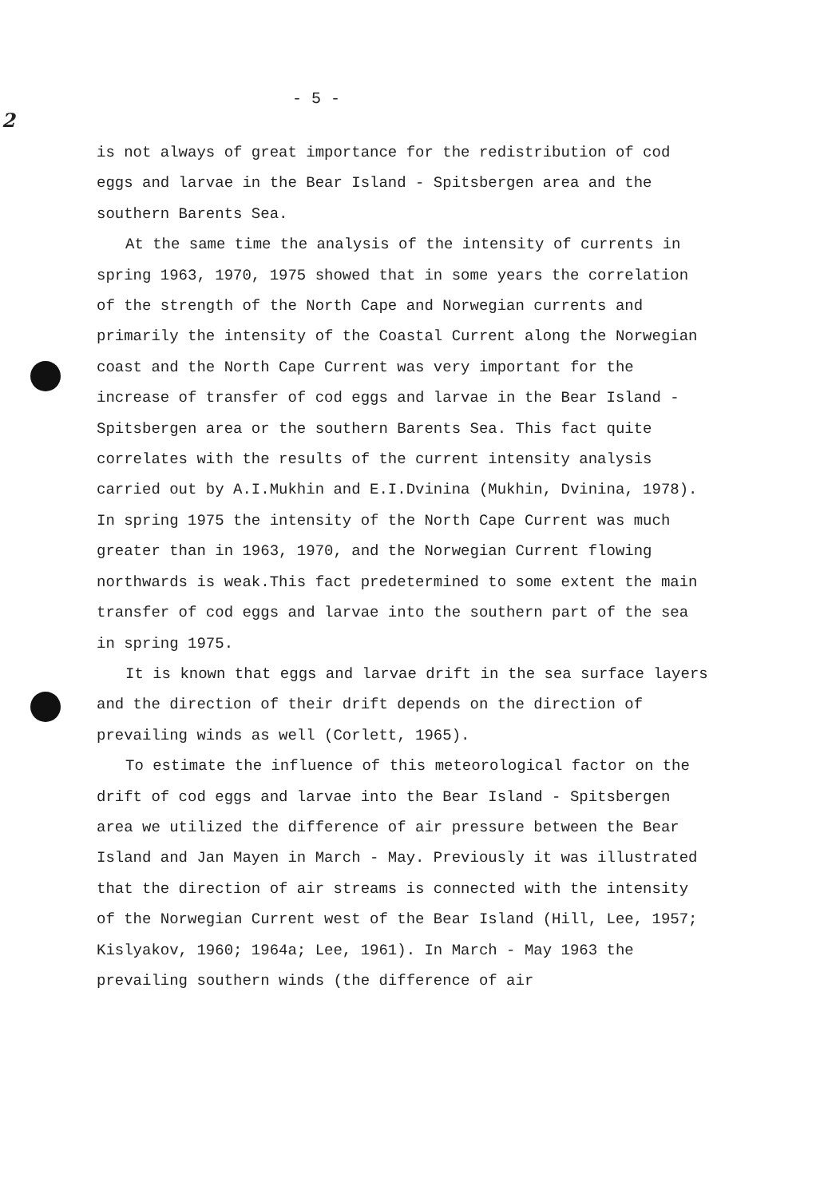2
- 5 -
is not always of great importance for the redistribution of cod eggs and larvae in the Bear Island - Spitsbergen area and the southern Barents Sea.
At the same time the analysis of the intensity of currents in spring 1963, 1970, 1975 showed that in some years the correlation of the strength of the North Cape and Norwegian currents and primarily the intensity of the Coastal Current along the Norwegian coast and the North Cape Current was very important for the increase of transfer of cod eggs and larvae in the Bear Island - Spitsbergen area or the southern Barents Sea. This fact quite correlates with the results of the current intensity analysis carried out by A.I.Mukhin and E.I.Dvinina (Mukhin, Dvinina, 1978). In spring 1975 the intensity of the North Cape Current was much greater than in 1963, 1970, and the Norwegian Current flowing northwards is weak.This fact predetermined to some extent the main transfer of cod eggs and larvae into the southern part of the sea in spring 1975.
It is known that eggs and larvae drift in the sea surface layers and the direction of their drift depends on the direction of prevailing winds as well (Corlett, 1965).
To estimate the influence of this meteorological factor on the drift of cod eggs and larvae into the Bear Island - Spitsbergen area we utilized the difference of air pressure between the Bear Island and Jan Mayen in March - May. Previously it was illustrated that the direction of air streams is connected with the intensity of the Norwegian Current west of the Bear Island (Hill, Lee, 1957; Kislyakov, 1960; 1964a; Lee, 1961). In March - May 1963 the prevailing southern winds (the difference of air